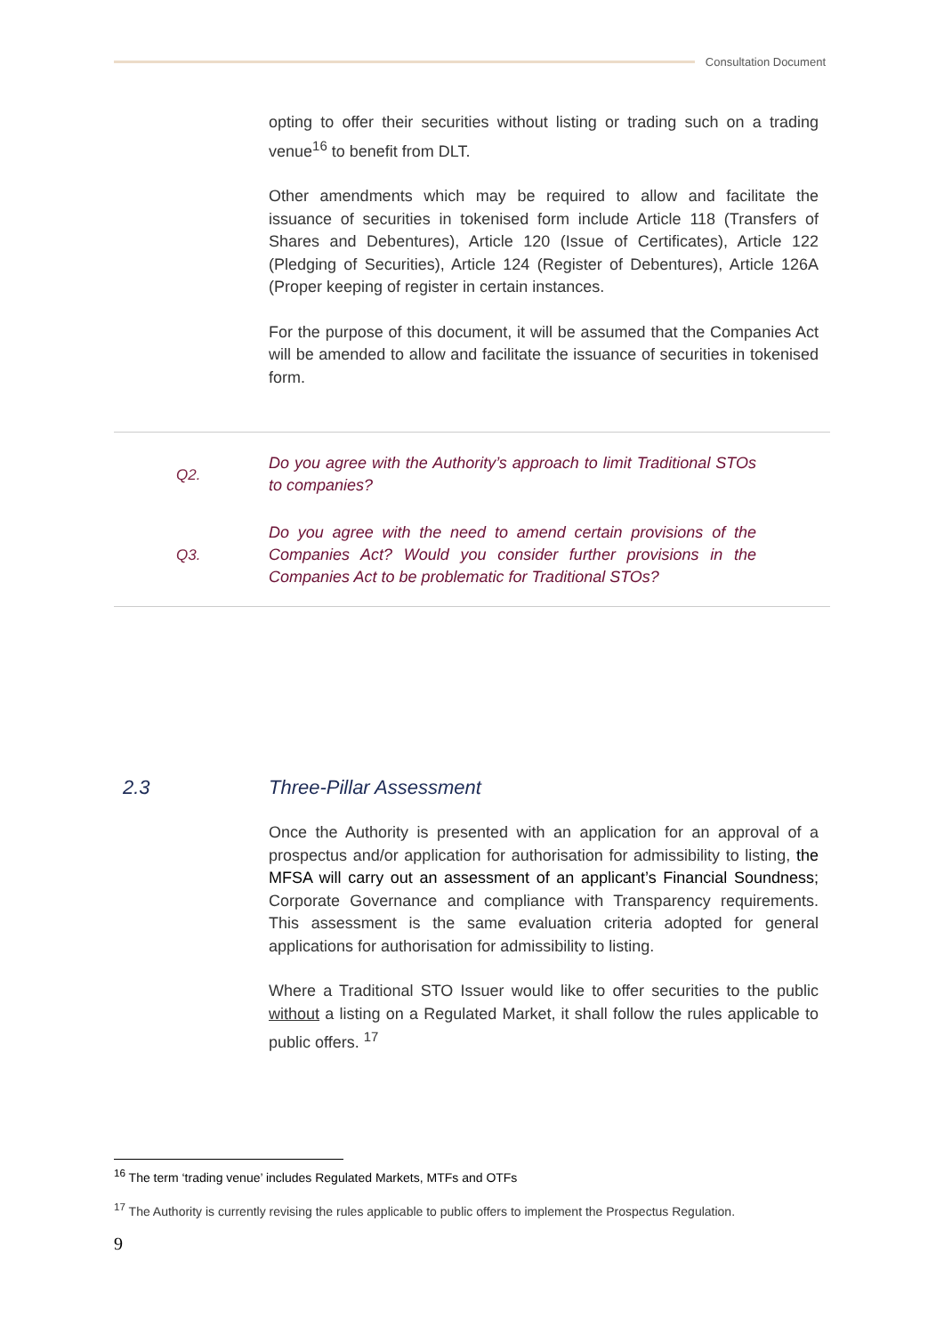Consultation Document
opting to offer their securities without listing or trading such on a trading venue<sup>16</sup> to benefit from DLT.
Other amendments which may be required to allow and facilitate the issuance of securities in tokenised form include Article 118 (Transfers of Shares and Debentures), Article 120 (Issue of Certificates), Article 122 (Pledging of Securities), Article 124 (Register of Debentures), Article 126A (Proper keeping of register in certain instances.
For the purpose of this document, it will be assumed that the Companies Act will be amended to allow and facilitate the issuance of securities in tokenised form.
Q2.
Do you agree with the Authority’s approach to limit Traditional STOs to companies?
Q3.
Do you agree with the need to amend certain provisions of the Companies Act? Would you consider further provisions in the Companies Act to be problematic for Traditional STOs?
2.3 Three-Pillar Assessment
Once the Authority is presented with an application for an approval of a prospectus and/or application for authorisation for admissibility to listing, the MFSA will carry out an assessment of an applicant’s Financial Soundness; Corporate Governance and compliance with Transparency requirements. This assessment is the same evaluation criteria adopted for general applications for authorisation for admissibility to listing.
Where a Traditional STO Issuer would like to offer securities to the public without a listing on a Regulated Market, it shall follow the rules applicable to public offers. <sup>17</sup>
<sup>16</sup> The term ‘trading venue’ includes Regulated Markets, MTFs and OTFs
<sup>17</sup> The Authority is currently revising the rules applicable to public offers to implement the Prospectus Regulation.
9